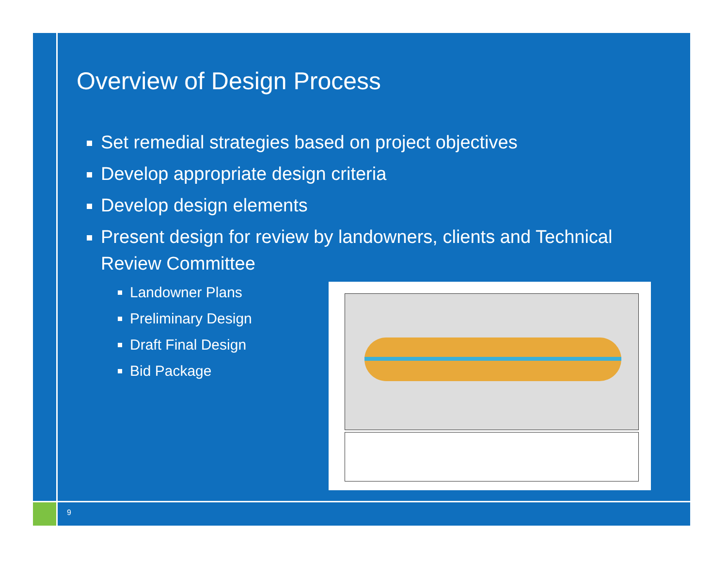Overview of Design Process
Set remedial strategies based on project objectives
Develop appropriate design criteria
Develop design elements
Present design for review by landowners, clients and Technical Review Committee
Landowner Plans
Preliminary Design
Draft Final Design
Bid Package
9